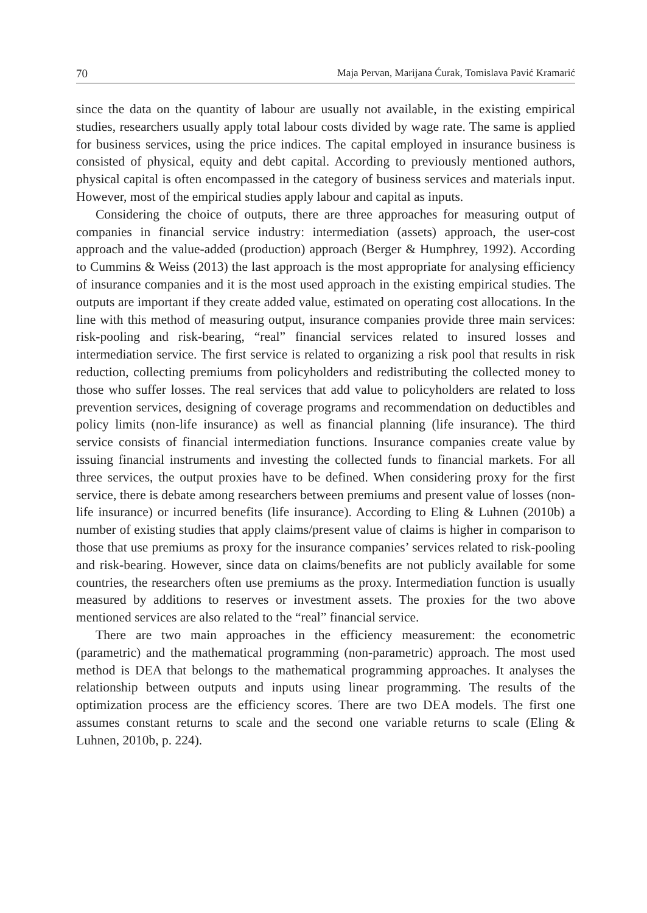70 Maja Pervan, Marijana Ćurak, Tomislava Pavić Kramarić
since the data on the quantity of labour are usually not available, in the existing empirical studies, researchers usually apply total labour costs divided by wage rate. The same is applied for business services, using the price indices. The capital employed in insurance business is consisted of physical, equity and debt capital. According to previously mentioned authors, physical capital is often encompassed in the category of business services and materials input. However, most of the empirical studies apply labour and capital as inputs.
Considering the choice of outputs, there are three approaches for measuring output of companies in financial service industry: intermediation (assets) approach, the user-cost approach and the value-added (production) approach (Berger & Humphrey, 1992). According to Cummins & Weiss (2013) the last approach is the most appropriate for analysing efficiency of insurance companies and it is the most used approach in the existing empirical studies. The outputs are important if they create added value, estimated on operating cost allocations. In the line with this method of measuring output, insurance companies provide three main services: risk-pooling and risk-bearing, “real” financial services related to insured losses and intermediation service. The first service is related to organizing a risk pool that results in risk reduction, collecting premiums from policyholders and redistributing the collected money to those who suffer losses. The real services that add value to policyholders are related to loss prevention services, designing of coverage programs and recommendation on deductibles and policy limits (non-life insurance) as well as financial planning (life insurance). The third service consists of financial intermediation functions. Insurance companies create value by issuing financial instruments and investing the collected funds to financial markets. For all three services, the output proxies have to be defined. When considering proxy for the first service, there is debate among researchers between premiums and present value of losses (non-life insurance) or incurred benefits (life insurance). According to Eling & Luhnen (2010b) a number of existing studies that apply claims/present value of claims is higher in comparison to those that use premiums as proxy for the insurance companies’ services related to risk-pooling and risk-bearing. However, since data on claims/benefits are not publicly available for some countries, the researchers often use premiums as the proxy. Intermediation function is usually measured by additions to reserves or investment assets. The proxies for the two above mentioned services are also related to the “real” financial service.
There are two main approaches in the efficiency measurement: the econometric (parametric) and the mathematical programming (non-parametric) approach. The most used method is DEA that belongs to the mathematical programming approaches. It analyses the relationship between outputs and inputs using linear programming. The results of the optimization process are the efficiency scores. There are two DEA models. The first one assumes constant returns to scale and the second one variable returns to scale (Eling & Luhnen, 2010b, p. 224).